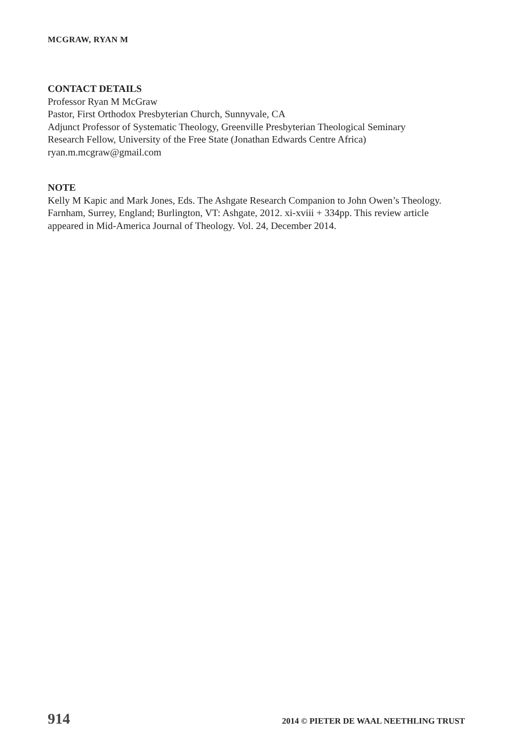MCGRAW, RYAN M
CONTACT DETAILS
Professor Ryan M McGraw
Pastor, First Orthodox Presbyterian Church, Sunnyvale, CA
Adjunct Professor of Systematic Theology, Greenville Presbyterian Theological Seminary
Research Fellow, University of the Free State (Jonathan Edwards Centre Africa)
ryan.m.mcgraw@gmail.com
NOTE
Kelly M Kapic and Mark Jones, Eds. The Ashgate Research Companion to John Owen’s Theology. Farnham, Surrey, England; Burlington, VT: Ashgate, 2012. xi-xviii + 334pp. This review article appeared in Mid-America Journal of Theology. Vol. 24, December 2014.
914 2014 © PIETER DE WAAL NEETHLING TRUST